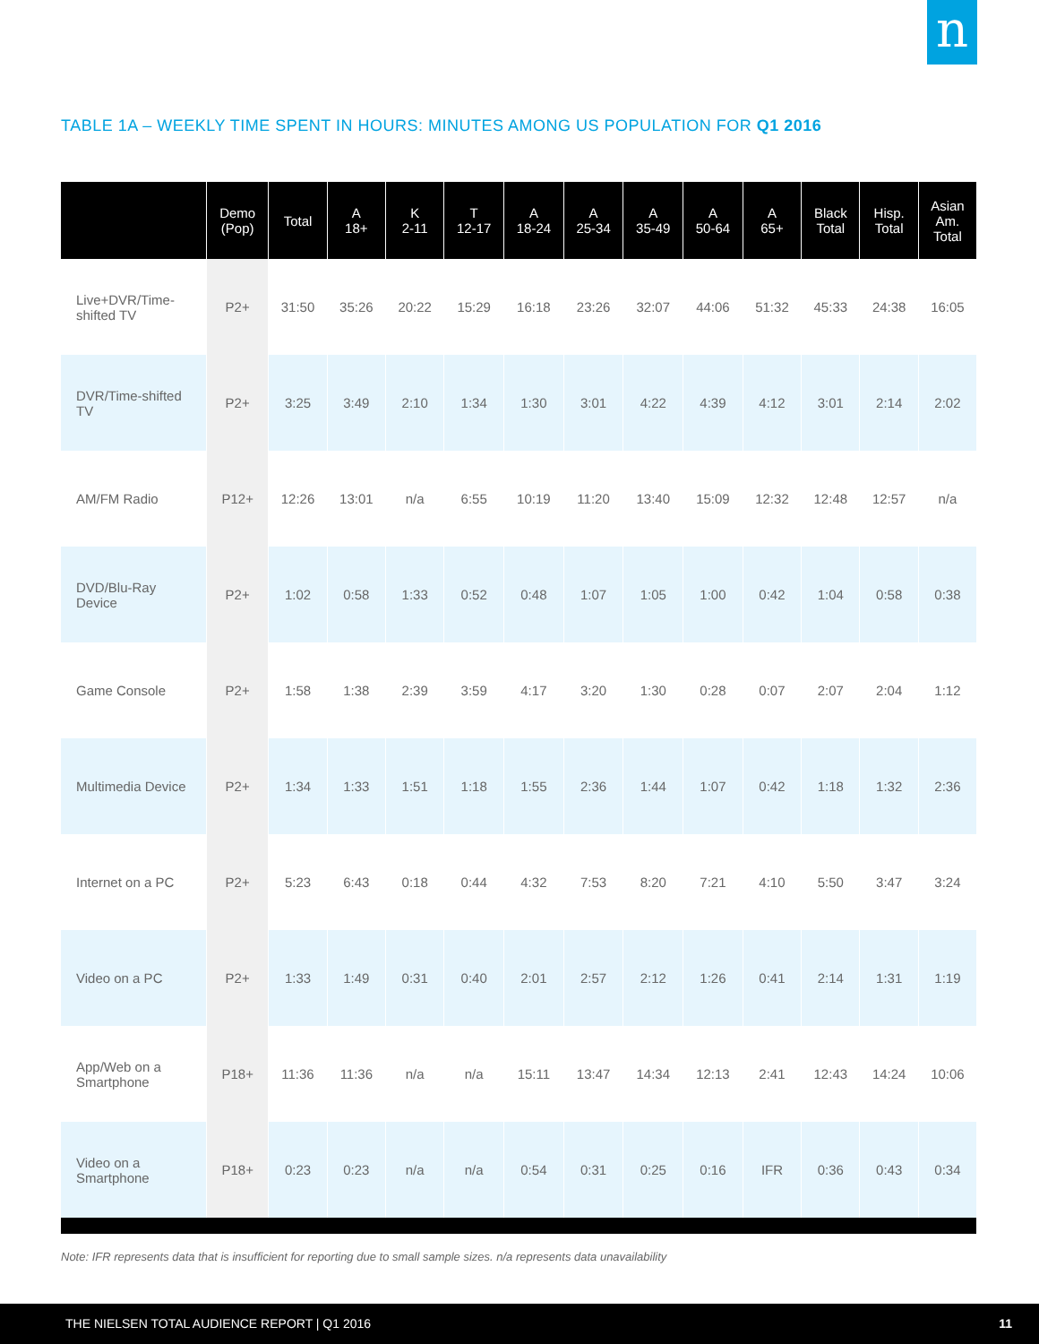n
TABLE 1A – WEEKLY TIME SPENT IN HOURS: MINUTES AMONG US POPULATION FOR Q1 2016
| | Demo (Pop) | Total | A 18+ | K 2-11 | T 12-17 | A 18-24 | A 25-34 | A 35-49 | A 50-64 | A 65+ | Black Total | Hisp. Total | Asian Am. Total |
| --- | --- | --- | --- | --- | --- | --- | --- | --- | --- | --- | --- | --- | --- |
| Live+DVR/Time- shifted TV | P2+ | 31:50 | 35:26 | 20:22 | 15:29 | 16:18 | 23:26 | 32:07 | 44:06 | 51:32 | 45:33 | 24:38 | 16:05 |
| DVR/Time-shifted TV | P2+ | 3:25 | 3:49 | 2:10 | 1:34 | 1:30 | 3:01 | 4:22 | 4:39 | 4:12 | 3:01 | 2:14 | 2:02 |
| AM/FM Radio | P12+ | 12:26 | 13:01 | n/a | 6:55 | 10:19 | 11:20 | 13:40 | 15:09 | 12:32 | 12:48 | 12:57 | n/a |
| DVD/Blu-Ray Device | P2+ | 1:02 | 0:58 | 1:33 | 0:52 | 0:48 | 1:07 | 1:05 | 1:00 | 0:42 | 1:04 | 0:58 | 0:38 |
| Game Console | P2+ | 1:58 | 1:38 | 2:39 | 3:59 | 4:17 | 3:20 | 1:30 | 0:28 | 0:07 | 2:07 | 2:04 | 1:12 |
| Multimedia Device | P2+ | 1:34 | 1:33 | 1:51 | 1:18 | 1:55 | 2:36 | 1:44 | 1:07 | 0:42 | 1:18 | 1:32 | 2:36 |
| Internet on a PC | P2+ | 5:23 | 6:43 | 0:18 | 0:44 | 4:32 | 7:53 | 8:20 | 7:21 | 4:10 | 5:50 | 3:47 | 3:24 |
| Video on a PC | P2+ | 1:33 | 1:49 | 0:31 | 0:40 | 2:01 | 2:57 | 2:12 | 1:26 | 0:41 | 2:14 | 1:31 | 1:19 |
| App/Web on a Smartphone | P18+ | 11:36 | 11:36 | n/a | n/a | 15:11 | 13:47 | 14:34 | 12:13 | 2:41 | 12:43 | 14:24 | 10:06 |
| Video on a Smartphone | P18+ | 0:23 | 0:23 | n/a | n/a | 0:54 | 0:31 | 0:25 | 0:16 | IFR | 0:36 | 0:43 | 0:34 |
Note: IFR represents data that is insufficient for reporting due to small sample sizes. n/a represents data unavailability
THE NIELSEN TOTAL AUDIENCE REPORT | Q1 2016 11